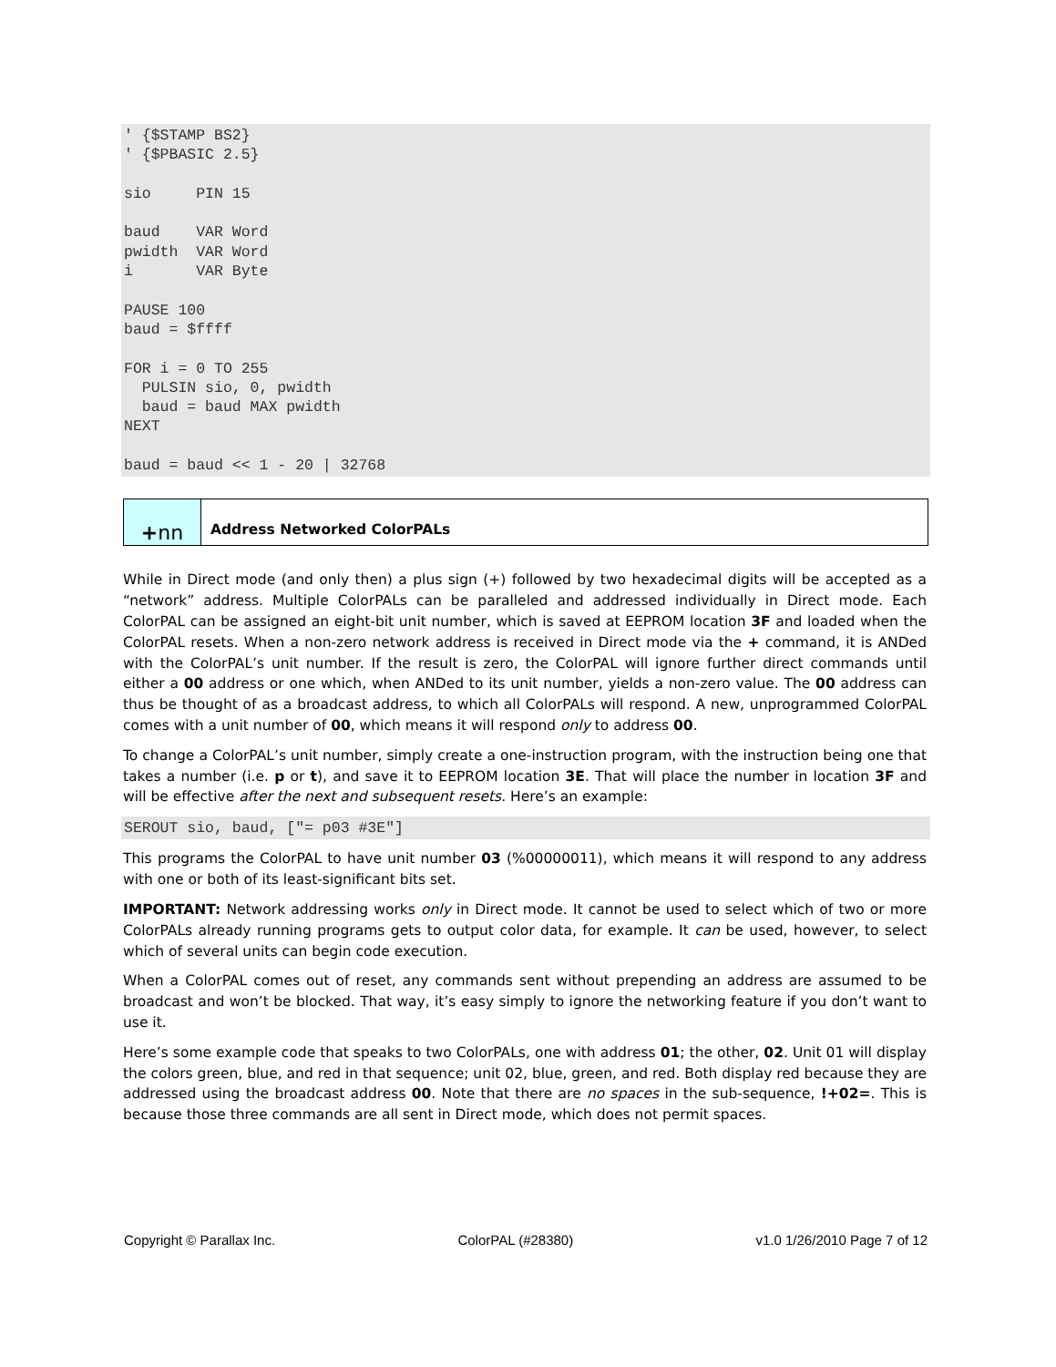' {$STAMP BS2}
' {$PBASIC 2.5}

sio     PIN 15

baud    VAR Word
pwidth  VAR Word
i       VAR Byte

PAUSE 100
baud = $ffff

FOR i = 0 TO 255
  PULSIN sio, 0, pwidth
  baud = baud MAX pwidth
NEXT

baud = baud << 1 - 20 | 32768
| + nn | Address Networked ColorPALs |
While in Direct mode (and only then) a plus sign (+) followed by two hexadecimal digits will be accepted as a “network” address. Multiple ColorPALs can be paralleled and addressed individually in Direct mode. Each ColorPAL can be assigned an eight-bit unit number, which is saved at EEPROM location 3F and loaded when the ColorPAL resets. When a non-zero network address is received in Direct mode via the + command, it is ANDed with the ColorPAL’s unit number. If the result is zero, the ColorPAL will ignore further direct commands until either a 00 address or one which, when ANDed to its unit number, yields a non-zero value. The 00 address can thus be thought of as a broadcast address, to which all ColorPALs will respond. A new, unprogrammed ColorPAL comes with a unit number of 00, which means it will respond only to address 00.
To change a ColorPAL’s unit number, simply create a one-instruction program, with the instruction being one that takes a number (i.e. p or t), and save it to EEPROM location 3E. That will place the number in location 3F and will be effective after the next and subsequent resets. Here’s an example:
SEROUT sio, baud, ["= p03 #3E"]
This programs the ColorPAL to have unit number 03 (%00000011), which means it will respond to any address with one or both of its least-significant bits set.
IMPORTANT: Network addressing works only in Direct mode. It cannot be used to select which of two or more ColorPALs already running programs gets to output color data, for example. It can be used, however, to select which of several units can begin code execution.
When a ColorPAL comes out of reset, any commands sent without prepending an address are assumed to be broadcast and won’t be blocked. That way, it’s easy simply to ignore the networking feature if you don’t want to use it.
Here’s some example code that speaks to two ColorPALs, one with address 01; the other, 02. Unit 01 will display the colors green, blue, and red in that sequence; unit 02, blue, green, and red. Both display red because they are addressed using the broadcast address 00. Note that there are no spaces in the sub-sequence, !+02=. This is because those three commands are all sent in Direct mode, which does not permit spaces.
Copyright © Parallax Inc. ColorPAL (#28380) v1.0 1/26/2010 Page 7 of 12